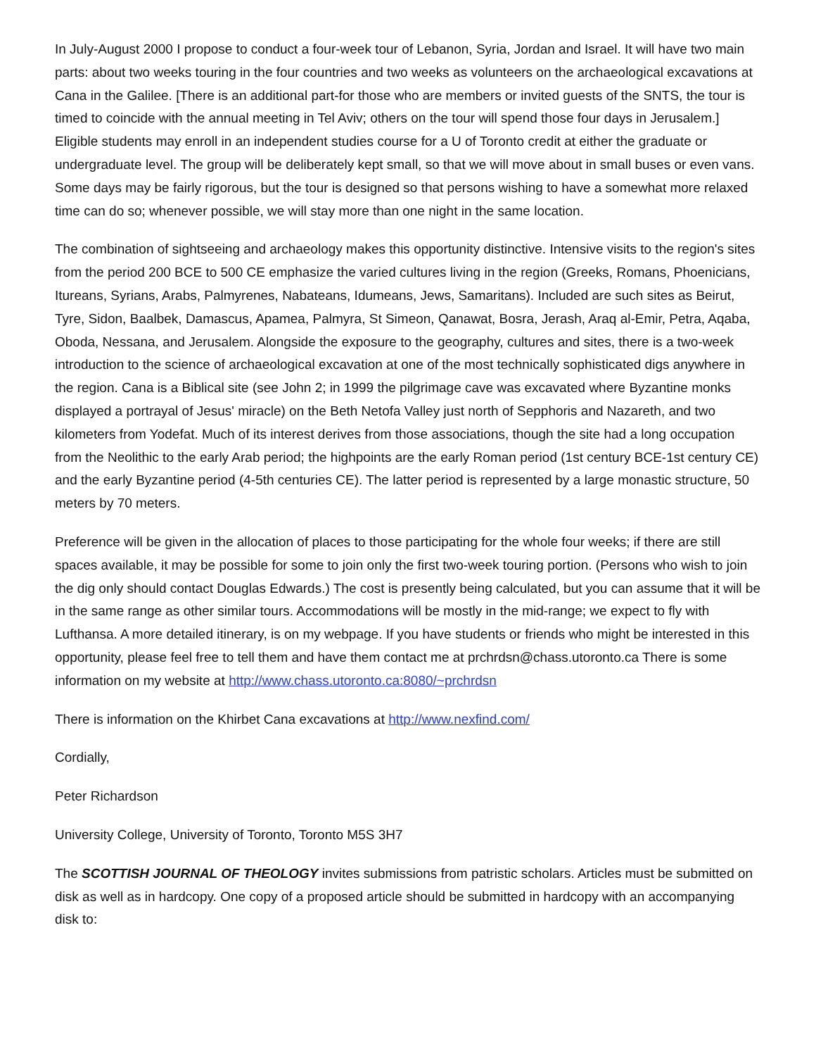In July-August 2000 I propose to conduct a four-week tour of Lebanon, Syria, Jordan and Israel. It will have two main parts: about two weeks touring in the four countries and two weeks as volunteers on the archaeological excavations at Cana in the Galilee. [There is an additional part-for those who are members or invited guests of the SNTS, the tour is timed to coincide with the annual meeting in Tel Aviv; others on the tour will spend those four days in Jerusalem.] Eligible students may enroll in an independent studies course for a U of Toronto credit at either the graduate or undergraduate level. The group will be deliberately kept small, so that we will move about in small buses or even vans. Some days may be fairly rigorous, but the tour is designed so that persons wishing to have a somewhat more relaxed time can do so; whenever possible, we will stay more than one night in the same location.
The combination of sightseeing and archaeology makes this opportunity distinctive. Intensive visits to the region's sites from the period 200 BCE to 500 CE emphasize the varied cultures living in the region (Greeks, Romans, Phoenicians, Itureans, Syrians, Arabs, Palmyrenes, Nabateans, Idumeans, Jews, Samaritans). Included are such sites as Beirut, Tyre, Sidon, Baalbek, Damascus, Apamea, Palmyra, St Simeon, Qanawat, Bosra, Jerash, Araq al-Emir, Petra, Aqaba, Oboda, Nessana, and Jerusalem. Alongside the exposure to the geography, cultures and sites, there is a two-week introduction to the science of archaeological excavation at one of the most technically sophisticated digs anywhere in the region. Cana is a Biblical site (see John 2; in 1999 the pilgrimage cave was excavated where Byzantine monks displayed a portrayal of Jesus' miracle) on the Beth Netofa Valley just north of Sepphoris and Nazareth, and two kilometers from Yodefat. Much of its interest derives from those associations, though the site had a long occupation from the Neolithic to the early Arab period; the highpoints are the early Roman period (1st century BCE-1st century CE) and the early Byzantine period (4-5th centuries CE). The latter period is represented by a large monastic structure, 50 meters by 70 meters.
Preference will be given in the allocation of places to those participating for the whole four weeks; if there are still spaces available, it may be possible for some to join only the first two-week touring portion. (Persons who wish to join the dig only should contact Douglas Edwards.) The cost is presently being calculated, but you can assume that it will be in the same range as other similar tours. Accommodations will be mostly in the mid-range; we expect to fly with Lufthansa. A more detailed itinerary, is on my webpage. If you have students or friends who might be interested in this opportunity, please feel free to tell them and have them contact me at prchrdsn@chass.utoronto.ca There is some information on my website at http://www.chass.utoronto.ca:8080/~prchrdsn
There is information on the Khirbet Cana excavations at http://www.nexfind.com/
Cordially,
Peter Richardson
University College, University of Toronto, Toronto M5S 3H7
The SCOTTISH JOURNAL OF THEOLOGY invites submissions from patristic scholars. Articles must be submitted on disk as well as in hardcopy. One copy of a proposed article should be submitted in hardcopy with an accompanying disk to: